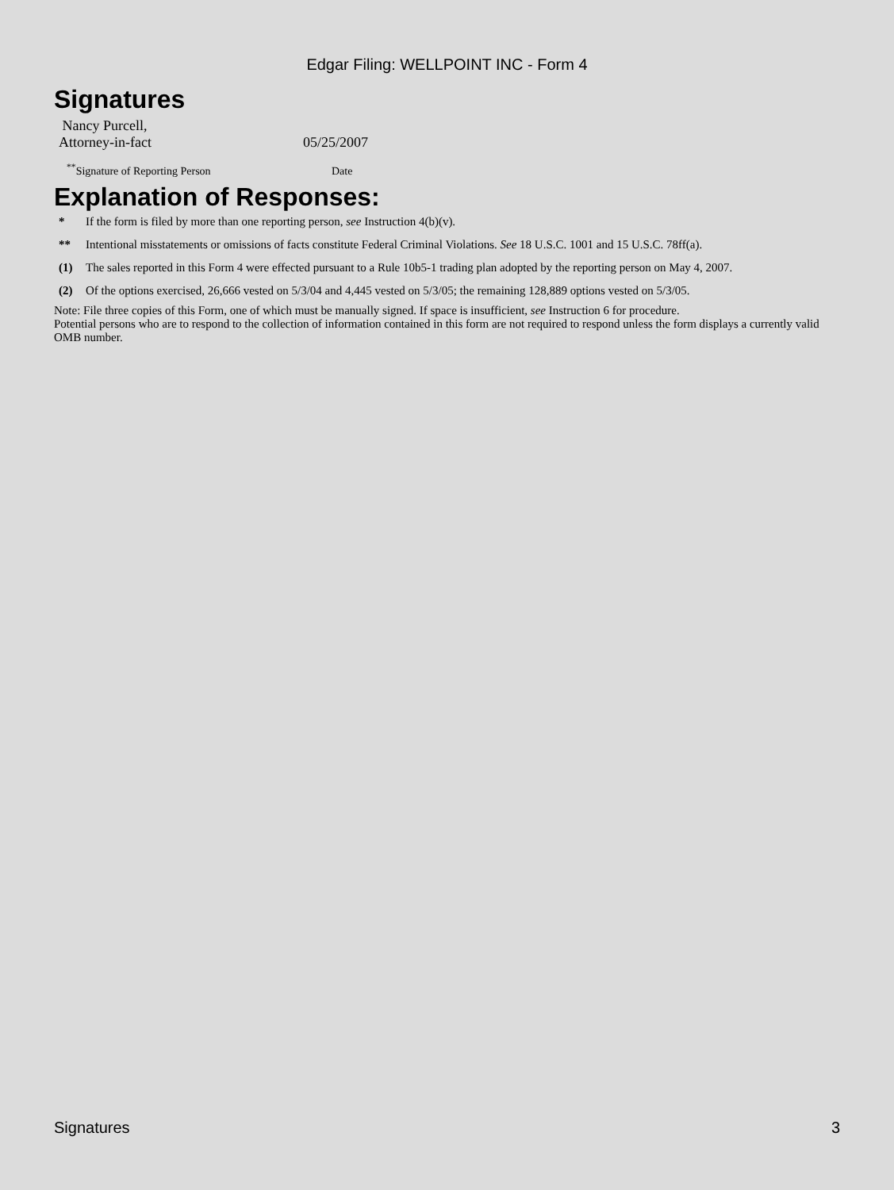Edgar Filing: WELLPOINT INC - Form 4
Signatures
| Nancy Purcell, Attorney-in-fact | 05/25/2007 |
| <sup>**</sup> Signature of Reporting Person | Date |
Explanation of Responses:
| * | If the form is filed by more than one reporting person, see Instruction 4(b)(v). |
| ** | Intentional misstatements or omissions of facts constitute Federal Criminal Violations. See 18 U.S.C. 1001 and 15 U.S.C. 78ff(a). |
| (1) | The sales reported in this Form 4 were effected pursuant to a Rule 10b5-1 trading plan adopted by the reporting person on May 4, 2007. |
| (2) | Of the options exercised, 26,666 vested on 5/3/04 and 4,445 vested on 5/3/05; the remaining 128,889 options vested on 5/3/05. |
Note: File three copies of this Form, one of which must be manually signed. If space is insufficient, see Instruction 6 for procedure.
Potential persons who are to respond to the collection of information contained in this form are not required to respond unless the form displays a currently valid OMB number.
Signatures 3